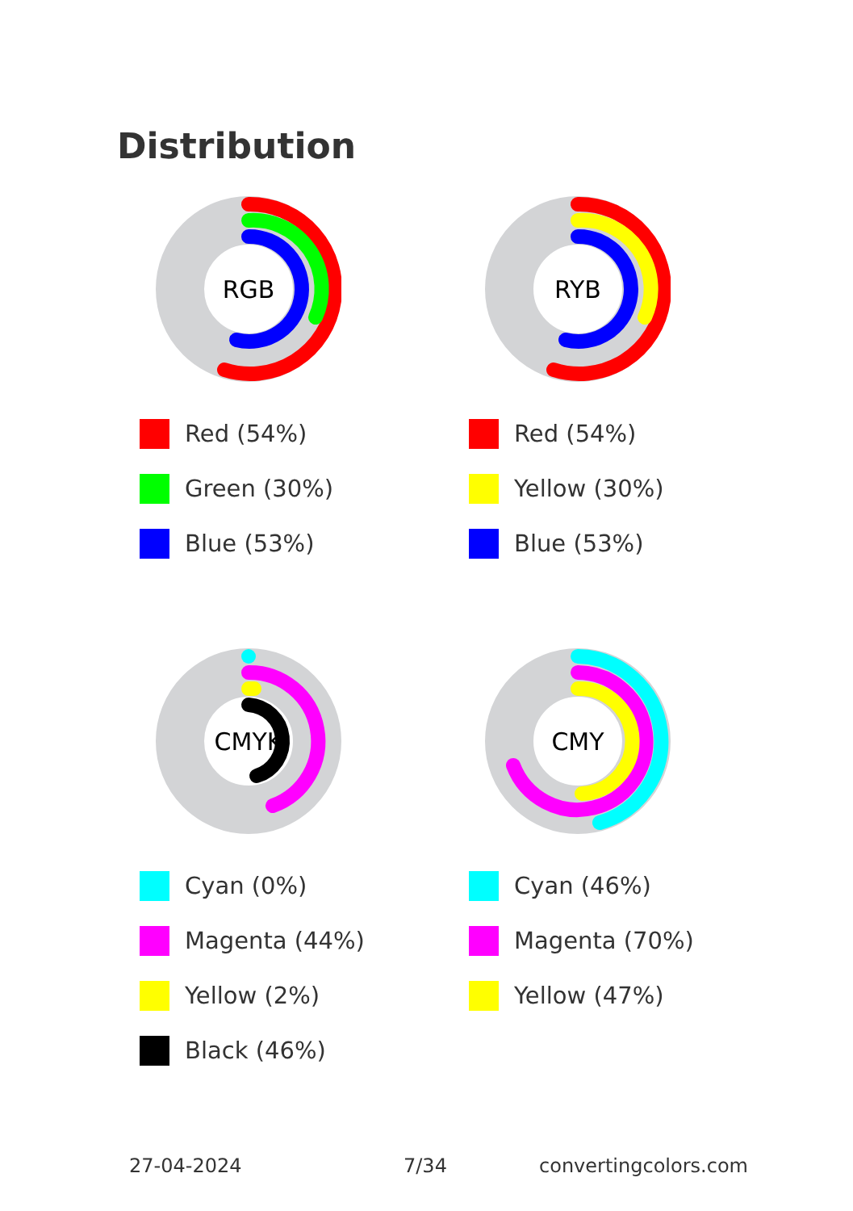Distribution
RGB
Red (54%)
Green (30%)
Blue (53%)
RYB
Red (54%)
Yellow (30%)
Blue (53%)
CMYK
Cyan (0%)
Magenta (44%)
Yellow (2%)
Black (46%)
CMY
Cyan (46%)
Magenta (70%)
Yellow (47%)
27-04-2024 7/34 convertingcolors.com